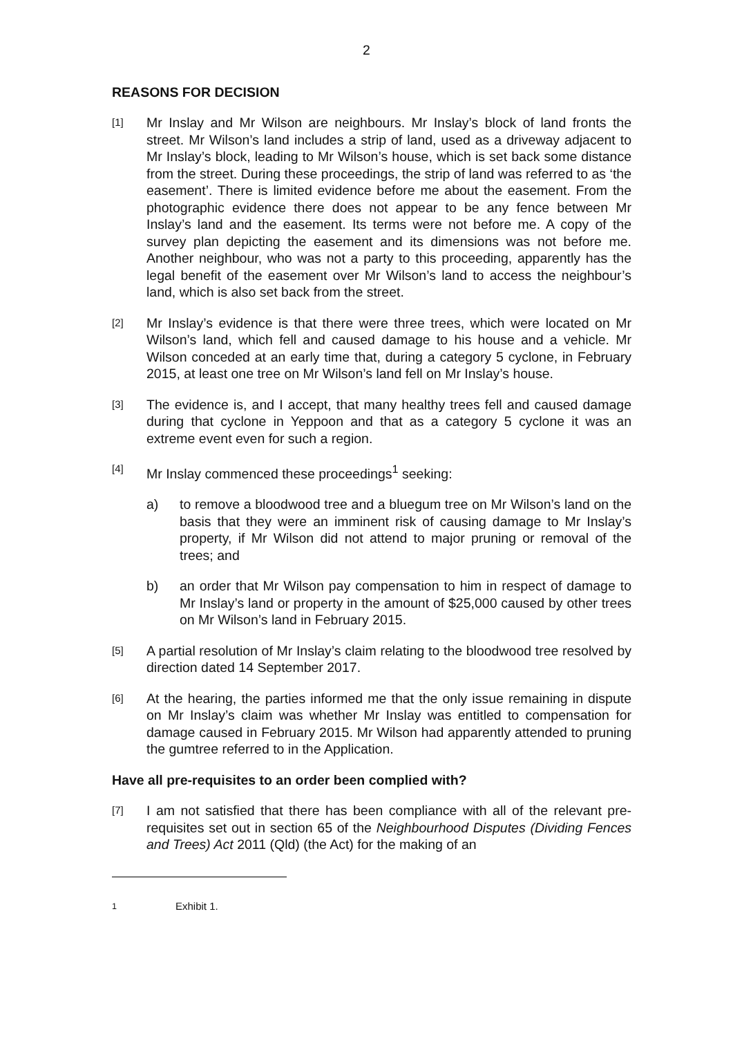2
REASONS FOR DECISION
[1]
Mr Inslay and Mr Wilson are neighbours. Mr Inslay’s block of land fronts the street. Mr Wilson’s land includes a strip of land, used as a driveway adjacent to Mr Inslay’s block, leading to Mr Wilson’s house, which is set back some distance from the street. During these proceedings, the strip of land was referred to as ‘the easement’. There is limited evidence before me about the easement. From the photographic evidence there does not appear to be any fence between Mr Inslay’s land and the easement. Its terms were not before me. A copy of the survey plan depicting the easement and its dimensions was not before me. Another neighbour, who was not a party to this proceeding, apparently has the legal benefit of the easement over Mr Wilson’s land to access the neighbour’s land, which is also set back from the street.
[2]
Mr Inslay’s evidence is that there were three trees, which were located on Mr Wilson’s land, which fell and caused damage to his house and a vehicle. Mr Wilson conceded at an early time that, during a category 5 cyclone, in February 2015, at least one tree on Mr Wilson’s land fell on Mr Inslay’s house.
[3]
The evidence is, and I accept, that many healthy trees fell and caused damage during that cyclone in Yeppoon and that as a category 5 cyclone it was an extreme event even for such a region.
[4]
Mr Inslay commenced these proceedings<sup>1</sup> seeking:
a) to remove a bloodwood tree and a bluegum tree on Mr Wilson’s land on the basis that they were an imminent risk of causing damage to Mr Inslay’s property, if Mr Wilson did not attend to major pruning or removal of the trees; and
b) an order that Mr Wilson pay compensation to him in respect of damage to Mr Inslay’s land or property in the amount of $25,000 caused by other trees on Mr Wilson’s land in February 2015.
[5]
A partial resolution of Mr Inslay’s claim relating to the bloodwood tree resolved by direction dated 14 September 2017.
[6]
At the hearing, the parties informed me that the only issue remaining in dispute on Mr Inslay’s claim was whether Mr Inslay was entitled to compensation for damage caused in February 2015. Mr Wilson had apparently attended to pruning the gumtree referred to in the Application.
Have all pre-requisites to an order been complied with?
[7]
I am not satisfied that there has been compliance with all of the relevant pre-requisites set out in section 65 of the Neighbourhood Disputes (Dividing Fences and Trees) Act 2011 (Qld) (the Act) for the making of an
<sup>1</sup> Exhibit 1.